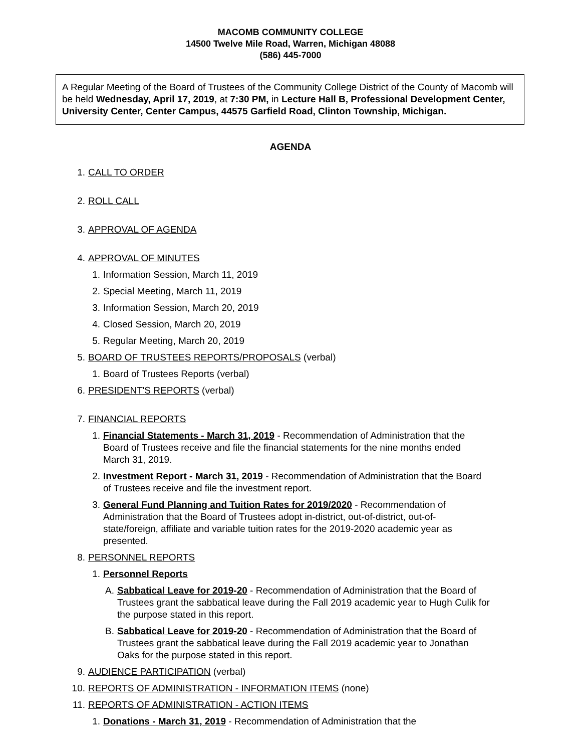MACOMB COMMUNITY COLLEGE
14500 Twelve Mile Road, Warren, Michigan 48088
(586) 445-7000
A Regular Meeting of the Board of Trustees of the Community College District of the County of Macomb will be held Wednesday, April 17, 2019, at 7:30 PM, in Lecture Hall B, Professional Development Center, University Center, Center Campus, 44575 Garfield Road, Clinton Township, Michigan.
AGENDA
1. CALL TO ORDER
2. ROLL CALL
3. APPROVAL OF AGENDA
4. APPROVAL OF MINUTES
1. Information Session, March 11, 2019
2. Special Meeting, March 11, 2019
3. Information Session, March 20, 2019
4. Closed Session, March 20, 2019
5. Regular Meeting, March 20, 2019
5. BOARD OF TRUSTEES REPORTS/PROPOSALS (verbal)
1. Board of Trustees Reports (verbal)
6. PRESIDENT'S REPORTS (verbal)
7. FINANCIAL REPORTS
1. Financial Statements - March 31, 2019 - Recommendation of Administration that the Board of Trustees receive and file the financial statements for the nine months ended March 31, 2019.
2. Investment Report - March 31, 2019 - Recommendation of Administration that the Board of Trustees receive and file the investment report.
3. General Fund Planning and Tuition Rates for 2019/2020 - Recommendation of Administration that the Board of Trustees adopt in-district, out-of-district, out-of-state/foreign, affiliate and variable tuition rates for the 2019-2020 academic year as presented.
8. PERSONNEL REPORTS
1. Personnel Reports
A. Sabbatical Leave for 2019-20 - Recommendation of Administration that the Board of Trustees grant the sabbatical leave during the Fall 2019 academic year to Hugh Culik for the purpose stated in this report.
B. Sabbatical Leave for 2019-20 - Recommendation of Administration that the Board of Trustees grant the sabbatical leave during the Fall 2019 academic year to Jonathan Oaks for the purpose stated in this report.
9. AUDIENCE PARTICIPATION (verbal)
10. REPORTS OF ADMINISTRATION - INFORMATION ITEMS (none)
11. REPORTS OF ADMINISTRATION - ACTION ITEMS
1. Donations - March 31, 2019 - Recommendation of Administration that the